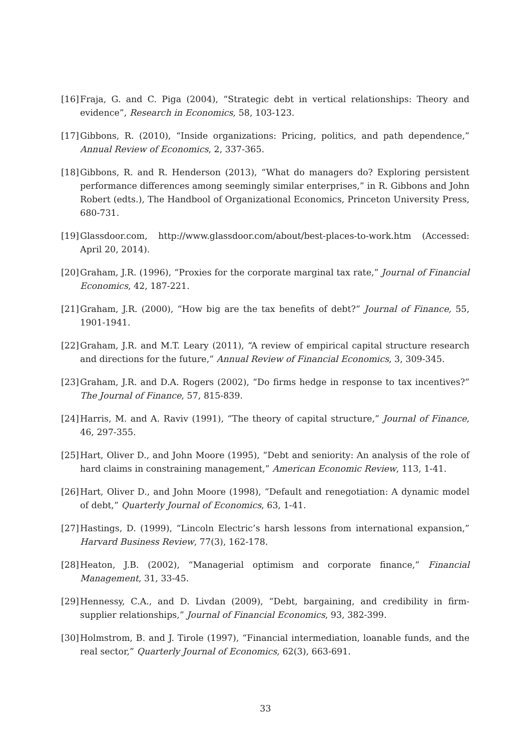[16] Fraja, G. and C. Piga (2004), “Strategic debt in vertical relationships: Theory and evidence”, Research in Economics, 58, 103-123.
[17] Gibbons, R. (2010), “Inside organizations: Pricing, politics, and path dependence,” Annual Review of Economics, 2, 337-365.
[18] Gibbons, R. and R. Henderson (2013), “What do managers do? Exploring persistent performance differences among seemingly similar enterprises,” in R. Gibbons and John Robert (edts.), The Handbool of Organizational Economics, Princeton University Press, 680-731.
[19] Glassdoor.com, http://www.glassdoor.com/about/best-places-to-work.htm (Accessed: April 20, 2014).
[20] Graham, J.R. (1996), “Proxies for the corporate marginal tax rate,” Journal of Financial Economics, 42, 187-221.
[21] Graham, J.R. (2000), “How big are the tax benefits of debt?” Journal of Finance, 55, 1901-1941.
[22] Graham, J.R. and M.T. Leary (2011), “A review of empirical capital structure research and directions for the future,” Annual Review of Financial Economics, 3, 309-345.
[23] Graham, J.R. and D.A. Rogers (2002), “Do firms hedge in response to tax incentives?” The Journal of Finance, 57, 815-839.
[24] Harris, M. and A. Raviv (1991), “The theory of capital structure,” Journal of Finance, 46, 297-355.
[25] Hart, Oliver D., and John Moore (1995), “Debt and seniority: An analysis of the role of hard claims in constraining management,” American Economic Review, 113, 1-41.
[26] Hart, Oliver D., and John Moore (1998), “Default and renegotiation: A dynamic model of debt,” Quarterly Journal of Economics, 63, 1-41.
[27] Hastings, D. (1999), “Lincoln Electric’s harsh lessons from international expansion,” Harvard Business Review, 77(3), 162-178.
[28] Heaton, J.B. (2002), “Managerial optimism and corporate finance,” Financial Management, 31, 33-45.
[29] Hennessy, C.A., and D. Livdan (2009), “Debt, bargaining, and credibility in firm-supplier relationships,” Journal of Financial Economics, 93, 382-399.
[30] Holmstrom, B. and J. Tirole (1997), “Financial intermediation, loanable funds, and the real sector,” Quarterly Journal of Economics, 62(3), 663-691.
33